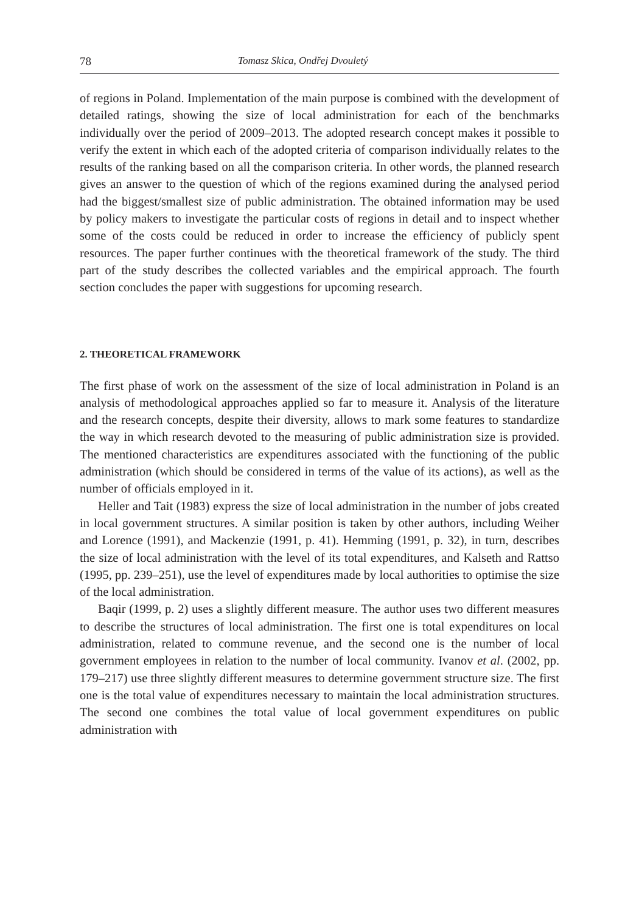78 Tomasz Skica, Ondřej Dvouletý
of regions in Poland. Implementation of the main purpose is combined with the development of detailed ratings, showing the size of local administration for each of the benchmarks individually over the period of 2009–2013. The adopted research concept makes it possible to verify the extent in which each of the adopted criteria of comparison individually relates to the results of the ranking based on all the comparison criteria. In other words, the planned research gives an answer to the question of which of the regions examined during the analysed period had the biggest/smallest size of public administration. The obtained information may be used by policy makers to investigate the particular costs of regions in detail and to inspect whether some of the costs could be reduced in order to increase the efficiency of publicly spent resources. The paper further continues with the theoretical framework of the study. The third part of the study describes the collected variables and the empirical approach. The fourth section concludes the paper with suggestions for upcoming research.
2. THEORETICAL FRAMEWORK
The first phase of work on the assessment of the size of local administration in Poland is an analysis of methodological approaches applied so far to measure it. Analysis of the literature and the research concepts, despite their diversity, allows to mark some features to standardize the way in which research devoted to the measuring of public administration size is provided. The mentioned characteristics are expenditures associated with the functioning of the public administration (which should be considered in terms of the value of its actions), as well as the number of officials employed in it.
Heller and Tait (1983) express the size of local administration in the number of jobs created in local government structures. A similar position is taken by other authors, including Weiher and Lorence (1991), and Mackenzie (1991, p. 41). Hemming (1991, p. 32), in turn, describes the size of local administration with the level of its total expenditures, and Kalseth and Rattso (1995, pp. 239–251), use the level of expenditures made by local authorities to optimise the size of the local administration.
Baqir (1999, p. 2) uses a slightly different measure. The author uses two different measures to describe the structures of local administration. The first one is total expenditures on local administration, related to commune revenue, and the second one is the number of local government employees in relation to the number of local community. Ivanov et al. (2002, pp. 179–217) use three slightly different measures to determine government structure size. The first one is the total value of expenditures necessary to maintain the local administration structures. The second one combines the total value of local government expenditures on public administration with